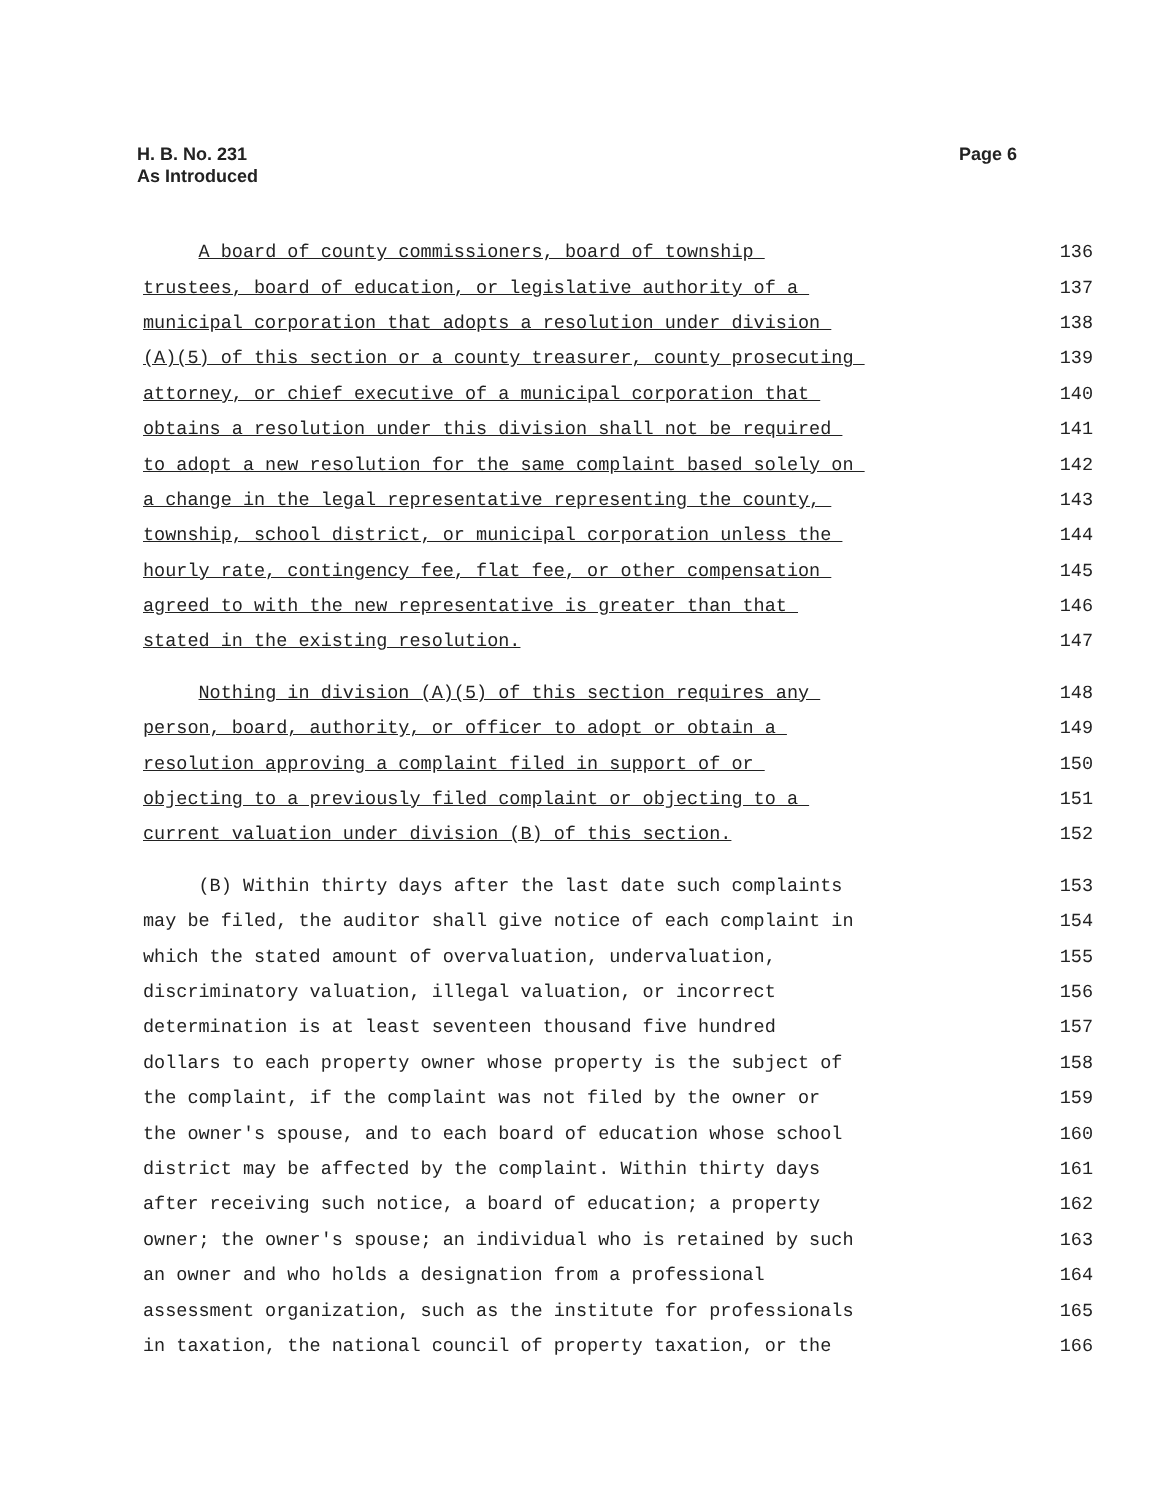H. B. No. 231
As Introduced
Page 6
A board of county commissioners, board of township 136
trustees, board of education, or legislative authority of a 137
municipal corporation that adopts a resolution under division 138
(A)(5) of this section or a county treasurer, county prosecuting 139
attorney, or chief executive of a municipal corporation that 140
obtains a resolution under this division shall not be required 141
to adopt a new resolution for the same complaint based solely on 142
a change in the legal representative representing the county, 143
township, school district, or municipal corporation unless the 144
hourly rate, contingency fee, flat fee, or other compensation 145
agreed to with the new representative is greater than that 146
stated in the existing resolution. 147
Nothing in division (A)(5) of this section requires any 148
person, board, authority, or officer to adopt or obtain a 149
resolution approving a complaint filed in support of or 150
objecting to a previously filed complaint or objecting to a 151
current valuation under division (B) of this section. 152
(B) Within thirty days after the last date such complaints 153
may be filed, the auditor shall give notice of each complaint in 154
which the stated amount of overvaluation, undervaluation, 155
discriminatory valuation, illegal valuation, or incorrect 156
determination is at least seventeen thousand five hundred 157
dollars to each property owner whose property is the subject of 158
the complaint, if the complaint was not filed by the owner or 159
the owner's spouse, and to each board of education whose school 160
district may be affected by the complaint. Within thirty days 161
after receiving such notice, a board of education; a property 162
owner; the owner's spouse; an individual who is retained by such 163
an owner and who holds a designation from a professional 164
assessment organization, such as the institute for professionals 165
in taxation, the national council of property taxation, or the 166